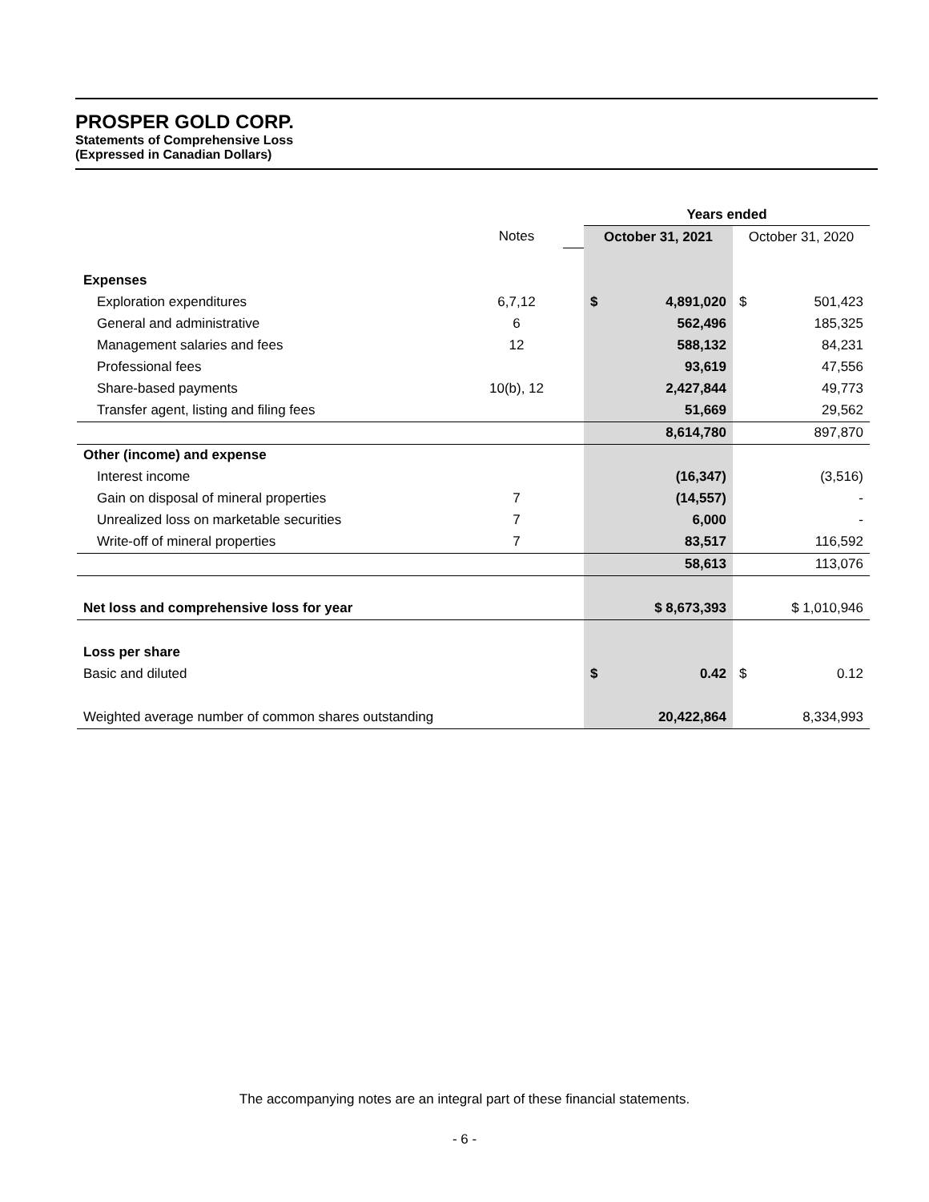PROSPER GOLD CORP.
Statements of Comprehensive Loss
(Expressed in Canadian Dollars)
| | | | Years ended | |
| --- | --- | --- | --- | --- |
| | Notes | | October 31, 2021 | October 31, 2020 |
| Expenses | | | | |
| Exploration expenditures | 6,7,12 | | $ 4,891,020 | $ 501,423 |
| General and administrative | 6 | | 562,496 | 185,325 |
| Management salaries and fees | 12 | | 588,132 | 84,231 |
| Professional fees | | | 93,619 | 47,556 |
| Share-based payments | 10(b), 12 | | 2,427,844 | 49,773 |
| Transfer agent, listing and filing fees | | | 51,669 | 29,562 |
| | | | 8,614,780 | 897,870 |
| Other (income) and expense | | | | |
| Interest income | | | (16,347) | (3,516) |
| Gain on disposal of mineral properties | 7 | | (14,557) | - |
| Unrealized loss on marketable securities | 7 | | 6,000 | - |
| Write-off of mineral properties | 7 | | 83,517 | 116,592 |
| | | | 58,613 | 113,076 |
| Net loss and comprehensive loss for year | | | $ 8,673,393 | $ 1,010,946 |
| Loss per share | | | | |
| Basic and diluted | | | $ 0.42 | $ 0.12 |
| Weighted average number of common shares outstanding | | | 20,422,864 | 8,334,993 |
The accompanying notes are an integral part of these financial statements.
- 6 -